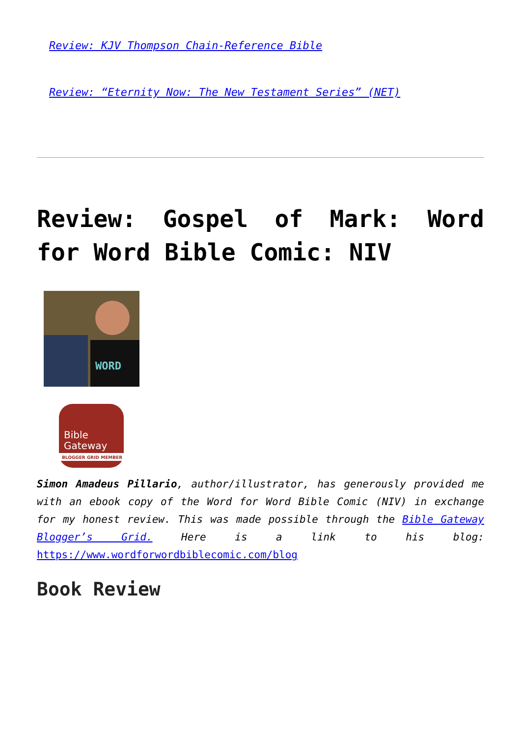Review: KJV Thompson Chain-Reference Bible
Review: “Eternity Now: The New Testament Series” (NET)
Review: Gospel of Mark: Word for Word Bible Comic: NIV
WORD
Bible
Gateway
BLOGGER GRID MEMBER
Simon Amadeus Pillario, author/illustrator, has generously provided me with an ebook copy of the Word for Word Bible Comic (NIV) in exchange for my honest review. This was made possible through the Bible Gateway Blogger’s Grid. Here is a link to his blog: https://www.wordforwordbiblecomic.com/blog
Book Review